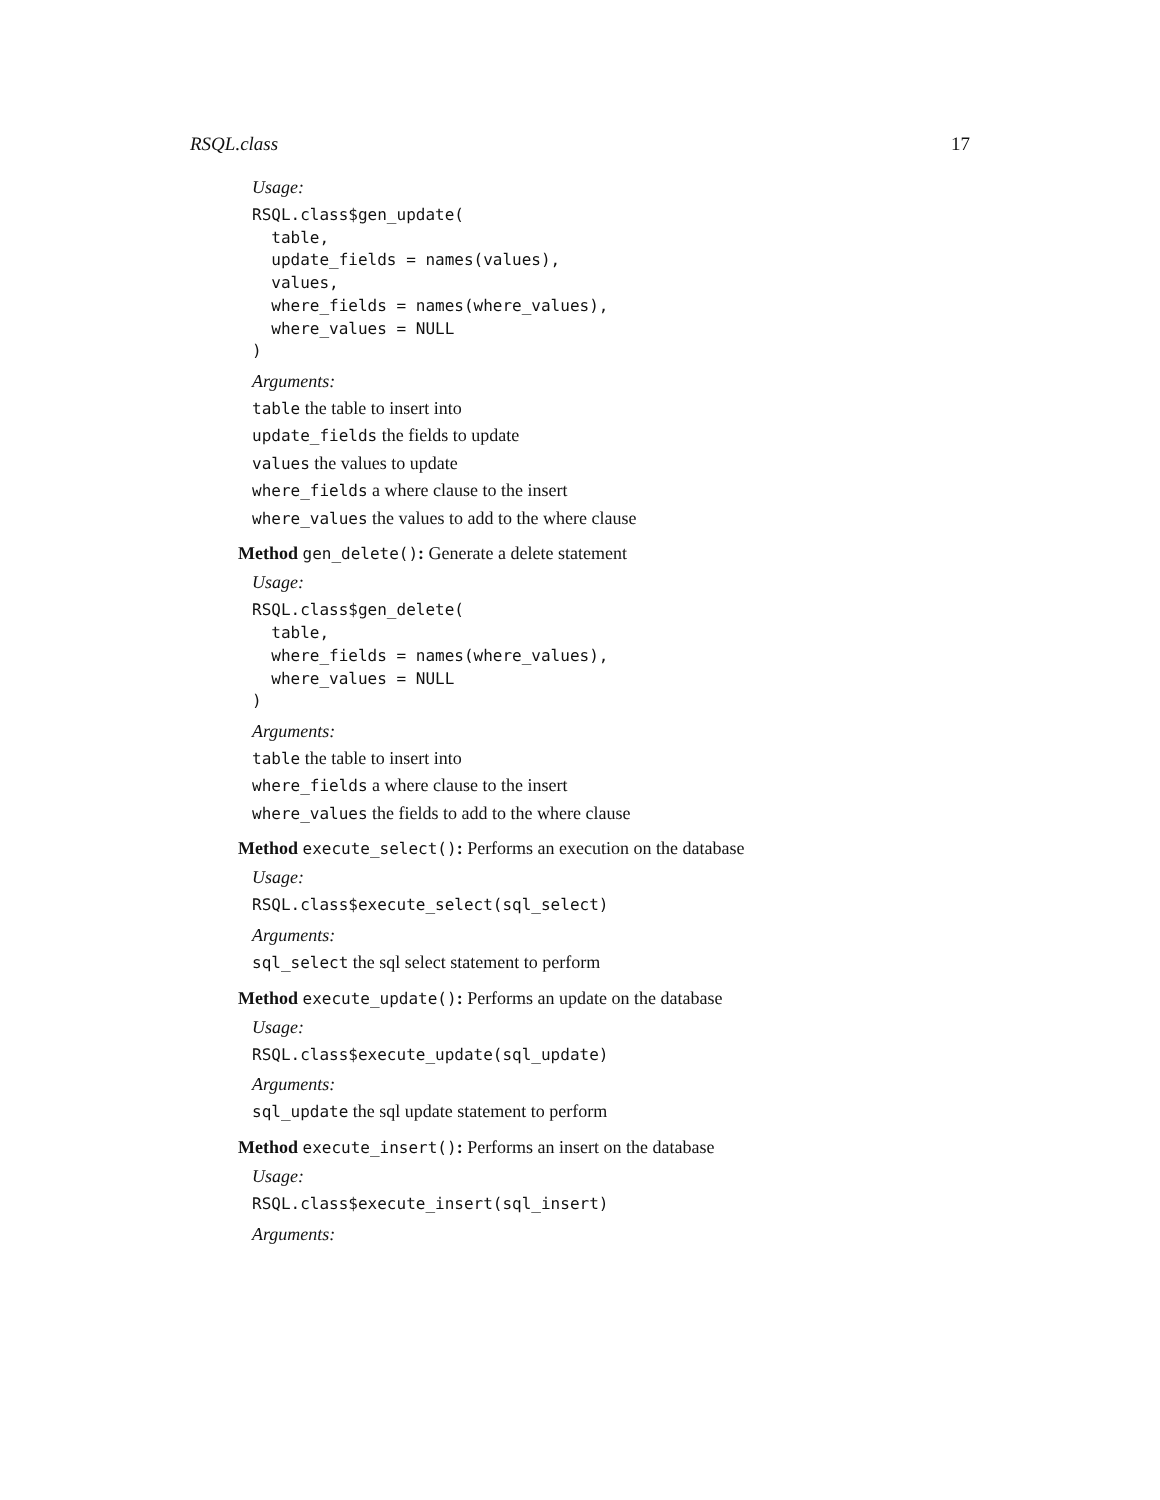RSQL.class 17
Usage:
RSQL.class$gen_update(
  table,
  update_fields = names(values),
  values,
  where_fields = names(where_values),
  where_values = NULL
)
Arguments:
table the table to insert into
update_fields the fields to update
values the values to update
where_fields a where clause to the insert
where_values the values to add to the where clause
Method gen_delete(): Generate a delete statement
Usage:
RSQL.class$gen_delete(
  table,
  where_fields = names(where_values),
  where_values = NULL
)
Arguments:
table the table to insert into
where_fields a where clause to the insert
where_values the fields to add to the where clause
Method execute_select(): Performs an execution on the database
Usage:
RSQL.class$execute_select(sql_select)
Arguments:
sql_select the sql select statement to perform
Method execute_update(): Performs an update on the database
Usage:
RSQL.class$execute_update(sql_update)
Arguments:
sql_update the sql update statement to perform
Method execute_insert(): Performs an insert on the database
Usage:
RSQL.class$execute_insert(sql_insert)
Arguments: